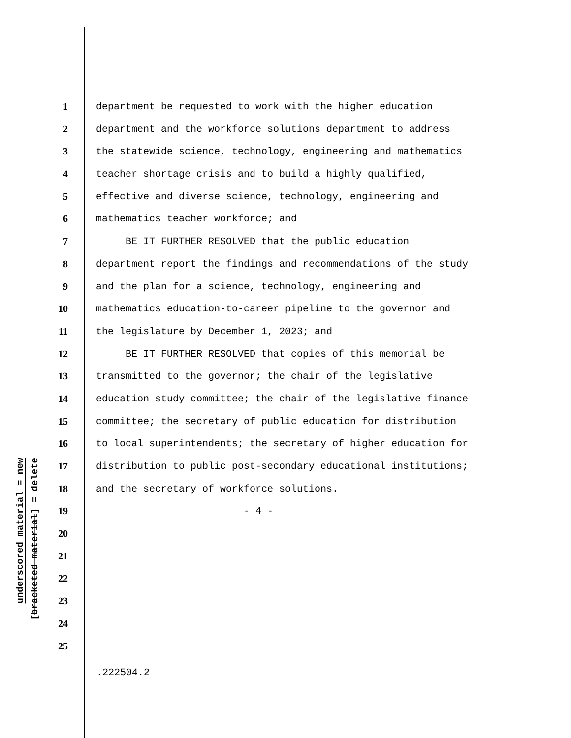underscored material = new
[bracketed material] = delete
1 department be requested to work with the higher education
2 department and the workforce solutions department to address
3 the statewide science, technology, engineering and mathematics
4 teacher shortage crisis and to build a highly qualified,
5 effective and diverse science, technology, engineering and
6 mathematics teacher workforce; and
7 BE IT FURTHER RESOLVED that the public education
8 department report the findings and recommendations of the study
9 and the plan for a science, technology, engineering and
10 mathematics education-to-career pipeline to the governor and
11 the legislature by December 1, 2023; and
12 BE IT FURTHER RESOLVED that copies of this memorial be
13 transmitted to the governor; the chair of the legislative
14 education study committee; the chair of the legislative finance
15 committee; the secretary of public education for distribution
16 to local superintendents; the secretary of higher education for
17 distribution to public post-secondary educational institutions;
18 and the secretary of workforce solutions.
19 - 4 -
20
21
22
23
24
25
.222504.2